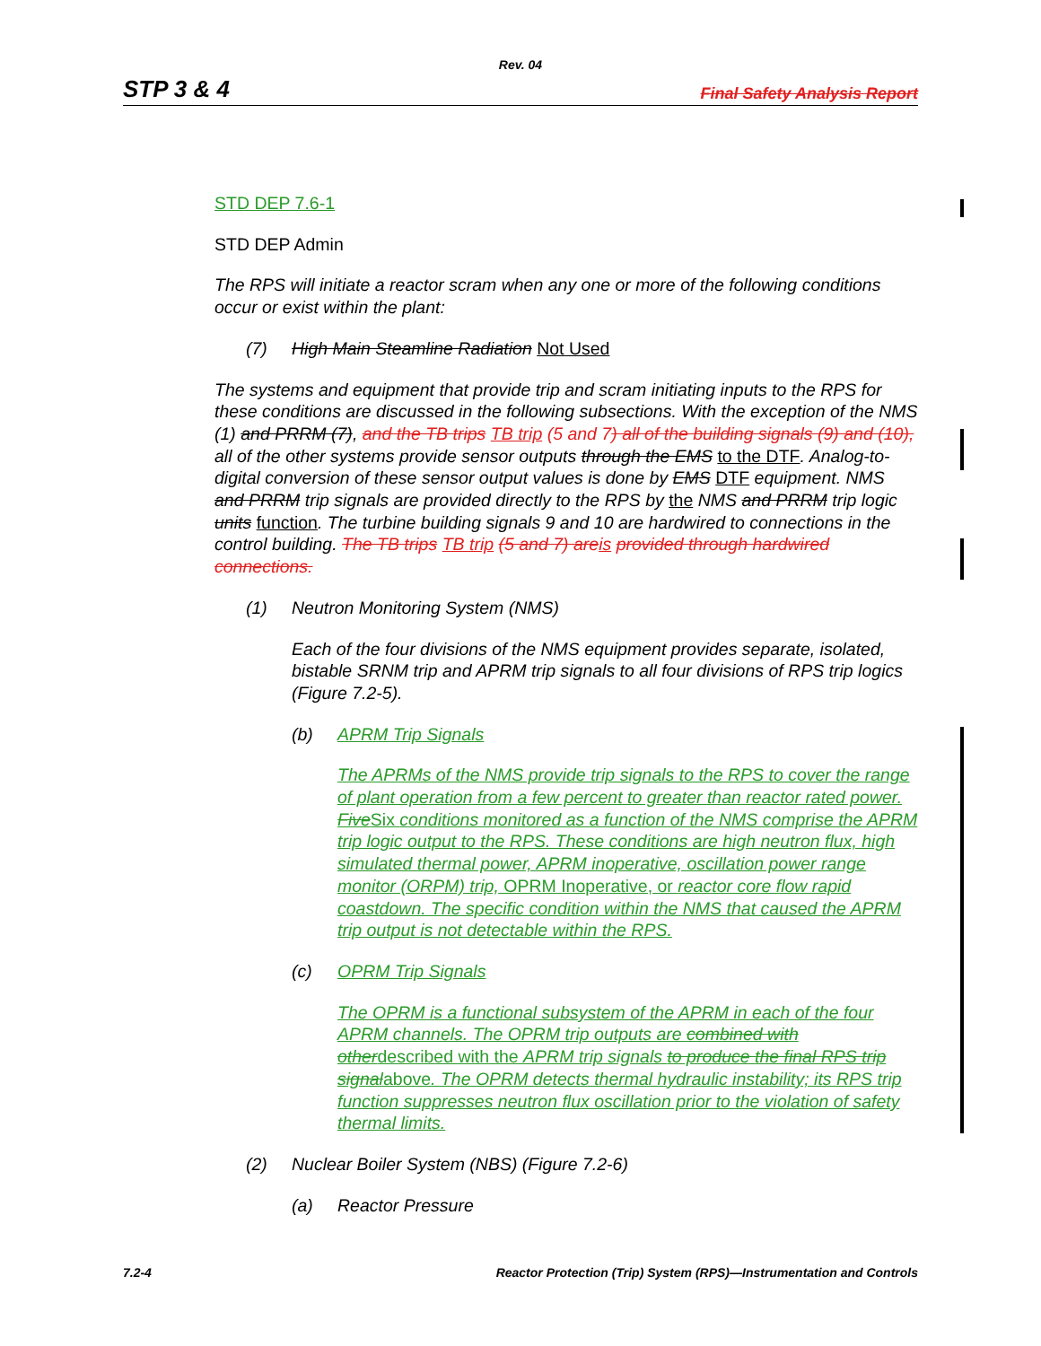Rev. 04
STP 3 & 4 Final Safety Analysis Report
STD DEP 7.6-1
STD DEP Admin
The RPS will initiate a reactor scram when any one or more of the following conditions occur or exist within the plant:
(7) High Main Steamline Radiation Not Used
The systems and equipment that provide trip and scram initiating inputs to the RPS for these conditions are discussed in the following subsections. With the exception of the NMS (1) and PRRM (7), and the TB trips TB trip (5 and 7) all of the building signals (9) and (10), all of the other systems provide sensor outputs through the EMS to the DTF. Analog-to-digital conversion of these sensor output values is done by EMS DTF equipment. NMS and PRRM trip signals are provided directly to the RPS by the NMS and PRRM trip logic units function. The turbine building signals 9 and 10 are hardwired to connections in the control building. The TB trips TB trip (5 and 7) are is provided through hardwired connections.
(1) Neutron Monitoring System (NMS)
Each of the four divisions of the NMS equipment provides separate, isolated, bistable SRNM trip and APRM trip signals to all four divisions of RPS trip logics (Figure 7.2-5).
(b) APRM Trip Signals
The APRMs of the NMS provide trip signals to the RPS to cover the range of plant operation from a few percent to greater than reactor rated power. Five Six conditions monitored as a function of the NMS comprise the APRM trip logic output to the RPS. These conditions are high neutron flux, high simulated thermal power, APRM inoperative, oscillation power range monitor (ORPM) trip, OPRM Inoperative, or reactor core flow rapid coastdown. The specific condition within the NMS that caused the APRM trip output is not detectable within the RPS.
(c) OPRM Trip Signals
The OPRM is a functional subsystem of the APRM in each of the four APRM channels. The OPRM trip outputs are combined with otherdescribed with the APRM trip signals to produce the final RPS trip signalabove. The OPRM detects thermal hydraulic instability; its RPS trip function suppresses neutron flux oscillation prior to the violation of safety thermal limits.
(2) Nuclear Boiler System (NBS) (Figure 7.2-6)
(a) Reactor Pressure
7.2-4 Reactor Protection (Trip) System (RPS)—Instrumentation and Controls